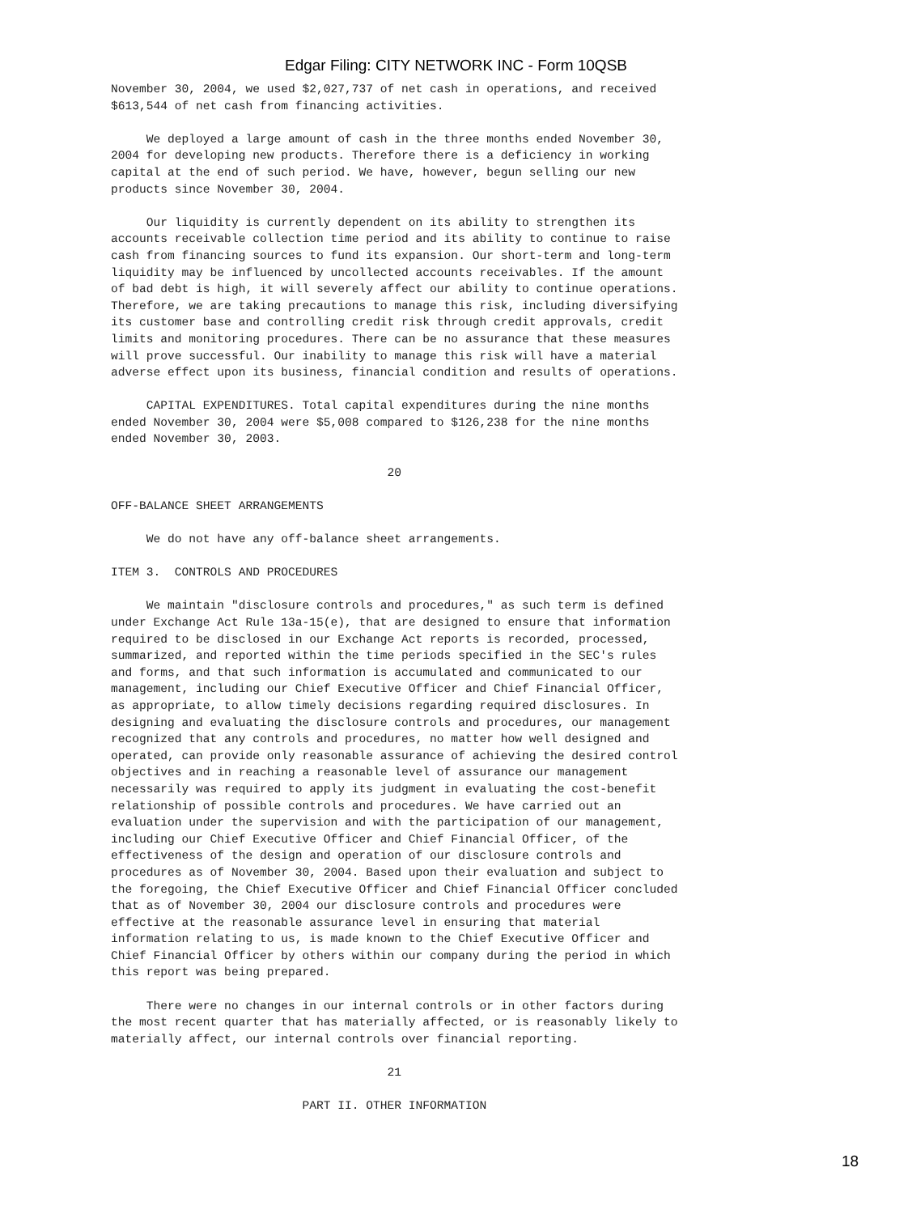Edgar Filing: CITY NETWORK INC - Form 10QSB
November 30, 2004, we used $2,027,737 of net cash in operations, and received
$613,544 of net cash from financing activities.

     We deployed a large amount of cash in the three months ended November 30,
2004 for developing new products. Therefore there is a deficiency in working
capital at the end of such period. We have, however, begun selling our new
products since November 30, 2004.

     Our liquidity is currently dependent on its ability to strengthen its
accounts receivable collection time period and its ability to continue to raise
cash from financing sources to fund its expansion. Our short-term and long-term
liquidity may be influenced by uncollected accounts receivables. If the amount
of bad debt is high, it will severely affect our ability to continue operations.
Therefore, we are taking precautions to manage this risk, including diversifying
its customer base and controlling credit risk through credit approvals, credit
limits and monitoring procedures. There can be no assurance that these measures
will prove successful. Our inability to manage this risk will have a material
adverse effect upon its business, financial condition and results of operations.

     CAPITAL EXPENDITURES. Total capital expenditures during the nine months
ended November 30, 2004 were $5,008 compared to $126,238 for the nine months
ended November 30, 2003.

                                       20

OFF-BALANCE SHEET ARRANGEMENTS

     We do not have any off-balance sheet arrangements.

ITEM 3.  CONTROLS AND PROCEDURES

     We maintain "disclosure controls and procedures," as such term is defined
under Exchange Act Rule 13a-15(e), that are designed to ensure that information
required to be disclosed in our Exchange Act reports is recorded, processed,
summarized, and reported within the time periods specified in the SEC's rules
and forms, and that such information is accumulated and communicated to our
management, including our Chief Executive Officer and Chief Financial Officer,
as appropriate, to allow timely decisions regarding required disclosures. In
designing and evaluating the disclosure controls and procedures, our management
recognized that any controls and procedures, no matter how well designed and
operated, can provide only reasonable assurance of achieving the desired control
objectives and in reaching a reasonable level of assurance our management
necessarily was required to apply its judgment in evaluating the cost-benefit
relationship of possible controls and procedures. We have carried out an
evaluation under the supervision and with the participation of our management,
including our Chief Executive Officer and Chief Financial Officer, of the
effectiveness of the design and operation of our disclosure controls and
procedures as of November 30, 2004. Based upon their evaluation and subject to
the foregoing, the Chief Executive Officer and Chief Financial Officer concluded
that as of November 30, 2004 our disclosure controls and procedures were
effective at the reasonable assurance level in ensuring that material
information relating to us, is made known to the Chief Executive Officer and
Chief Financial Officer by others within our company during the period in which
this report was being prepared.

     There were no changes in our internal controls or in other factors during
the most recent quarter that has materially affected, or is reasonably likely to
materially affect, our internal controls over financial reporting.

                                       21

                           PART II. OTHER INFORMATION
18